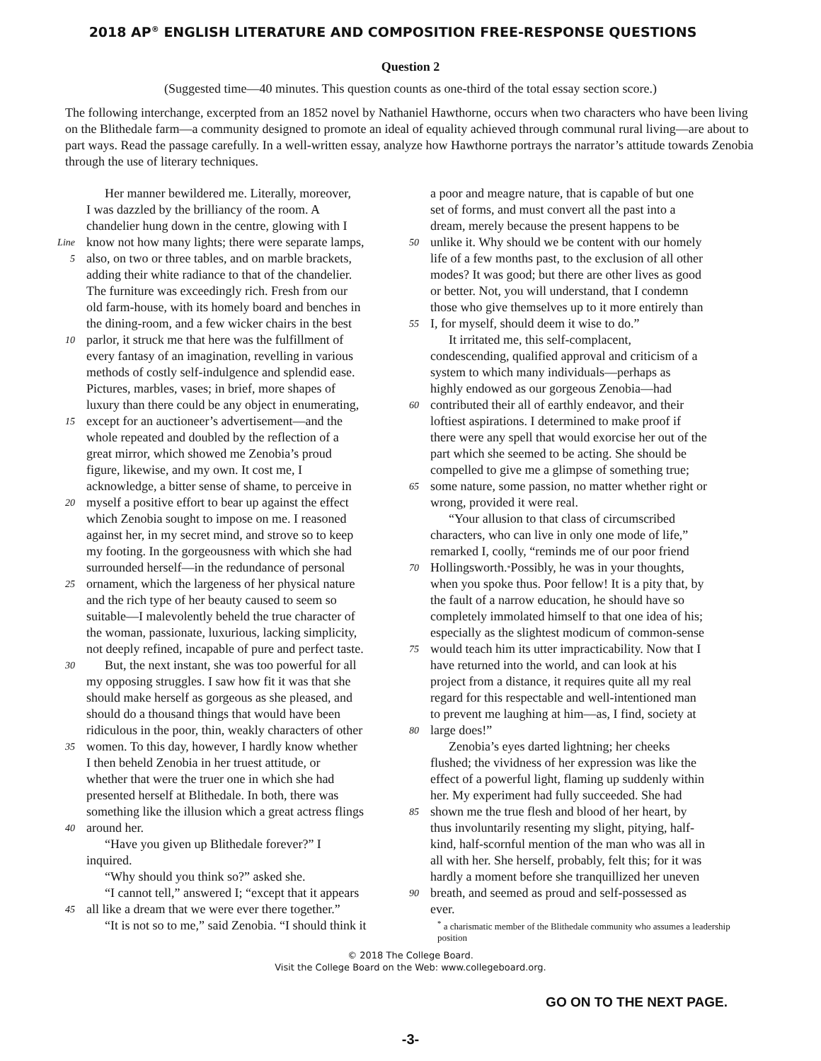2018 AP<sup>®</sup> ENGLISH LITERATURE AND COMPOSITION FREE-RESPONSE QUESTIONS
Question 2
(Suggested time—40 minutes. This question counts as one-third of the total essay section score.)
The following interchange, excerpted from an 1852 novel by Nathaniel Hawthorne, occurs when two characters who have been living on the Blithedale farm—a community designed to promote an ideal of equality achieved through communal rural living—are about to part ways. Read the passage carefully. In a well-written essay, analyze how Hawthorne portrays the narrator’s attitude towards Zenobia through the use of literary techniques.
Her manner bewildered me. Literally, moreover,
I was dazzled by the brilliancy of the room. A
chandelier hung down in the centre, glowing with I
Line
know not how many lights; there were separate lamps,
5
also, on two or three tables, and on marble brackets,
adding their white radiance to that of the chandelier.
The furniture was exceedingly rich. Fresh from our
old farm-house, with its homely board and benches in
the dining-room, and a few wicker chairs in the best
10
parlor, it struck me that here was the fulfillment of
every fantasy of an imagination, revelling in various
methods of costly self-indulgence and splendid ease.
Pictures, marbles, vases; in brief, more shapes of
luxury than there could be any object in enumerating,
15
except for an auctioneer’s advertisement—and the
whole repeated and doubled by the reflection of a
great mirror, which showed me Zenobia’s proud
figure, likewise, and my own. It cost me, I
acknowledge, a bitter sense of shame, to perceive in
20
myself a positive effort to bear up against the effect
which Zenobia sought to impose on me. I reasoned
against her, in my secret mind, and strove so to keep
my footing. In the gorgeousness with which she had
surrounded herself—in the redundance of personal
25
ornament, which the largeness of her physical nature
and the rich type of her beauty caused to seem so
suitable—I malevolently beheld the true character of
the woman, passionate, luxurious, lacking simplicity,
not deeply refined, incapable of pure and perfect taste.
30
But, the next instant, she was too powerful for all
my opposing struggles. I saw how fit it was that she
should make herself as gorgeous as she pleased, and
should do a thousand things that would have been
ridiculous in the poor, thin, weakly characters of other
35
women. To this day, however, I hardly know whether
I then beheld Zenobia in her truest attitude, or
whether that were the truer one in which she had
presented herself at Blithedale. In both, there was
something like the illusion which a great actress flings
40
around her.
“Have you given up Blithedale forever?” I
inquired.
“Why should you think so?” asked she.
“I cannot tell,” answered I; “except that it appears
45
all like a dream that we were ever there together.”
“It is not so to me,” said Zenobia. “I should think it
a poor and meagre nature, that is capable of but one
set of forms, and must convert all the past into a
dream, merely because the present happens to be
50
unlike it. Why should we be content with our homely
life of a few months past, to the exclusion of all other
modes? It was good; but there are other lives as good
or better. Not, you will understand, that I condemn
those who give themselves up to it more entirely than
55
I, for myself, should deem it wise to do.”
It irritated me, this self-complacent,
condescending, qualified approval and criticism of a
system to which many individuals—perhaps as
highly endowed as our gorgeous Zenobia—had
60
contributed their all of earthly endeavor, and their
loftiest aspirations. I determined to make proof if
there were any spell that would exorcise her out of the
part which she seemed to be acting. She should be
compelled to give me a glimpse of something true;
65
some nature, some passion, no matter whether right or
wrong, provided it were real.
“Your allusion to that class of circumscribed
characters, who can live in only one mode of life,”
remarked I, coolly, “reminds me of our poor friend
70
Hollingsworth.<sup>*</sup> Possibly, he was in your thoughts,
when you spoke thus. Poor fellow! It is a pity that, by
the fault of a narrow education, he should have so
completely immolated himself to that one idea of his;
especially as the slightest modicum of common-sense
75
would teach him its utter impracticability. Now that I
have returned into the world, and can look at his
project from a distance, it requires quite all my real
regard for this respectable and well-intentioned man
to prevent me laughing at him—as, I find, society at
80
large does!”
Zenobia’s eyes darted lightning; her cheeks
flushed; the vividness of her expression was like the
effect of a powerful light, flaming up suddenly within
her. My experiment had fully succeeded. She had
85
shown me the true flesh and blood of her heart, by
thus involuntarily resenting my slight, pitying, half-
kind, half-scornful mention of the man who was all in
all with her. She herself, probably, felt this; for it was
hardly a moment before she tranquillized her uneven
90
breath, and seemed as proud and self-possessed as
ever.
<sup>*</sup> a charismatic member of the Blithedale community who assumes a leadership position
© 2018 The College Board.
Visit the College Board on the Web: www.collegeboard.org.
GO ON TO THE NEXT PAGE.
-3-